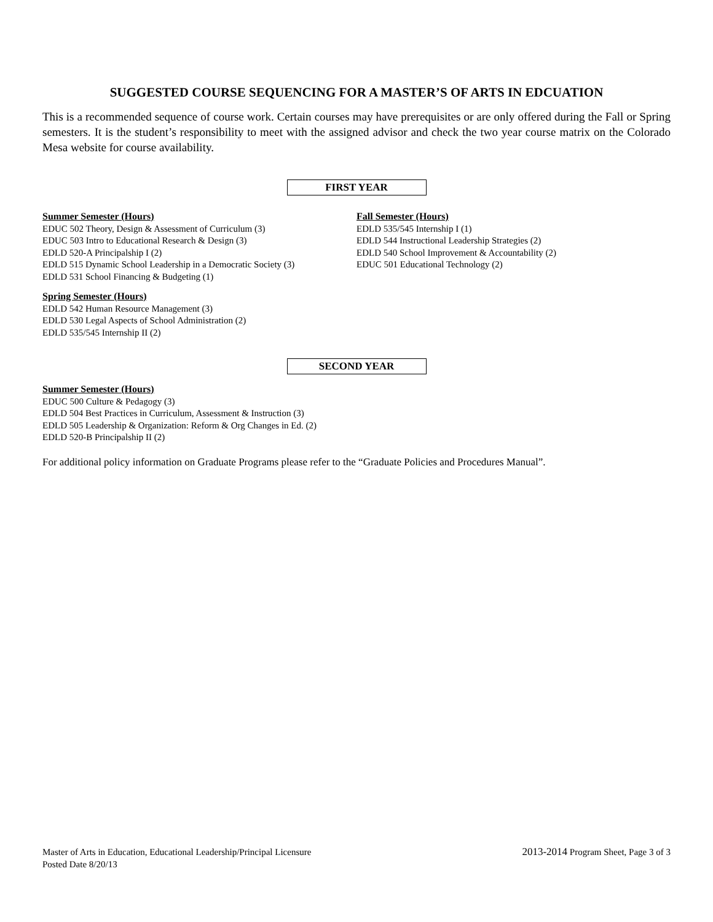SUGGESTED COURSE SEQUENCING FOR A MASTER’S OF ARTS IN EDCUATION
This is a recommended sequence of course work. Certain courses may have prerequisites or are only offered during the Fall or Spring semesters. It is the student’s responsibility to meet with the assigned advisor and check the two year course matrix on the Colorado Mesa website for course availability.
FIRST YEAR
Summer Semester (Hours)
EDUC 502 Theory, Design & Assessment of Curriculum (3)
EDUC 503 Intro to Educational Research & Design (3)
EDLD 520-A Principalship I (2)
EDLD 515 Dynamic School Leadership in a Democratic Society (3)
EDLD 531 School Financing & Budgeting (1)
Spring Semester (Hours)
EDLD 542 Human Resource Management (3)
EDLD 530 Legal Aspects of School Administration (2)
EDLD 535/545 Internship II (2)
Fall Semester (Hours)
EDLD 535/545 Internship I (1)
EDLD 544 Instructional Leadership Strategies (2)
EDLD 540 School Improvement & Accountability (2)
EDUC 501 Educational Technology (2)
SECOND YEAR
Summer Semester (Hours)
EDUC 500 Culture & Pedagogy (3)
EDLD 504 Best Practices in Curriculum, Assessment & Instruction (3)
EDLD 505 Leadership & Organization: Reform & Org Changes in Ed. (2)
EDLD 520-B Principalship II (2)
For additional policy information on Graduate Programs please refer to the “Graduate Policies and Procedures Manual”.
Master of Arts in Education, Educational Leadership/Principal Licensure
Posted Date 8/20/13
2013-2014 Program Sheet, Page 3 of 3